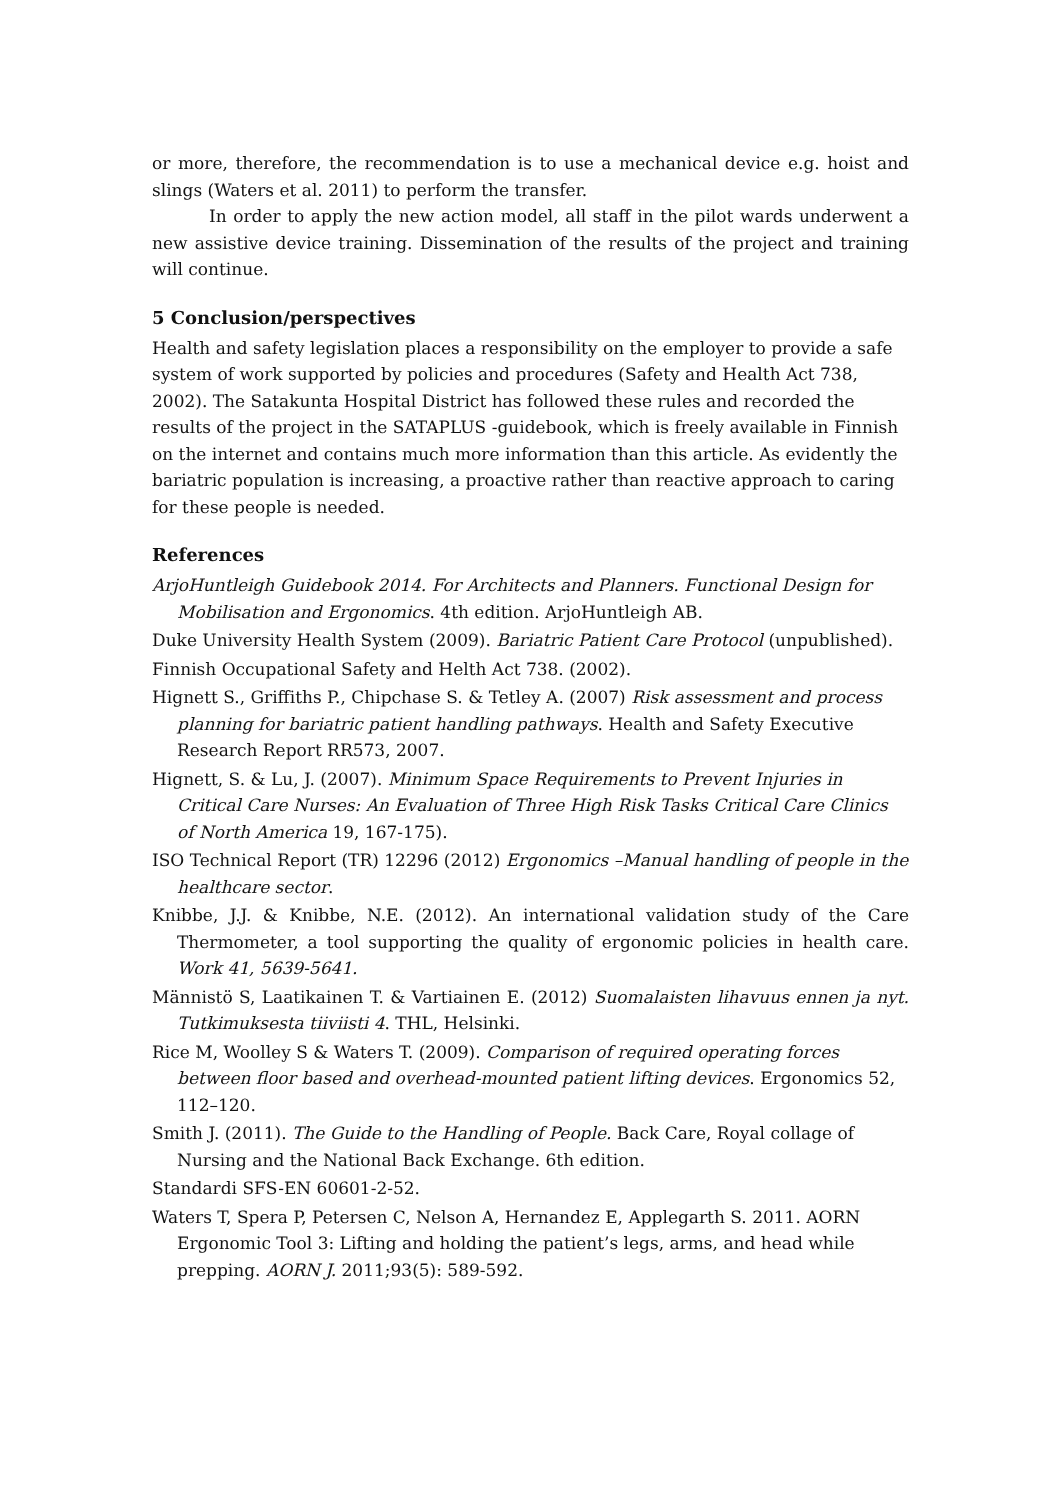or more, therefore, the recommendation is to use a mechanical device e.g. hoist and slings (Waters et al. 2011) to perform the transfer.
In order to apply the new action model, all staff in the pilot wards underwent a new assistive device training. Dissemination of the results of the project and training will continue.
5 Conclusion/perspectives
Health and safety legislation places a responsibility on the employer to provide a safe system of work supported by policies and procedures (Safety and Health Act 738, 2002). The Satakunta Hospital District has followed these rules and recorded the results of the project in the SATAPLUS -guidebook, which is freely available in Finnish on the internet and contains much more information than this article. As evidently the bariatric population is increasing, a proactive rather than reactive approach to caring for these people is needed.
References
ArjoHuntleigh Guidebook 2014. For Architects and Planners. Functional Design for Mobilisation and Ergonomics. 4th edition. ArjoHuntleigh AB.
Duke University Health System (2009). Bariatric Patient Care Protocol (unpublished).
Finnish Occupational Safety and Helth Act 738. (2002).
Hignett S., Griffiths P., Chipchase S. & Tetley A. (2007) Risk assessment and process planning for bariatric patient handling pathways. Health and Safety Executive Research Report RR573, 2007.
Hignett, S. & Lu, J. (2007). Minimum Space Requirements to Prevent Injuries in Critical Care Nurses: An Evaluation of Three High Risk Tasks Critical Care Clinics of North America 19, 167-175).
ISO Technical Report (TR) 12296 (2012) Ergonomics –Manual handling of people in the healthcare sector.
Knibbe, J.J. & Knibbe, N.E. (2012). An international validation study of the Care Thermometer, a tool supporting the quality of ergonomic policies in health care. Work 41, 5639-5641.
Männistö S, Laatikainen T. & Vartiainen E. (2012) Suomalaisten lihavuus ennen ja nyt. Tutkimuksesta tiiviisti 4. THL, Helsinki.
Rice M, Woolley S & Waters T. (2009). Comparison of required operating forces between floor based and overhead-mounted patient lifting devices. Ergonomics 52, 112–120.
Smith J. (2011). The Guide to the Handling of People. Back Care, Royal collage of Nursing and the National Back Exchange. 6th edition.
Standardi SFS-EN 60601-2-52.
Waters T, Spera P, Petersen C, Nelson A, Hernandez E, Applegarth S. 2011. AORN Ergonomic Tool 3: Lifting and holding the patient’s legs, arms, and head while prepping. AORN J. 2011;93(5): 589-592.